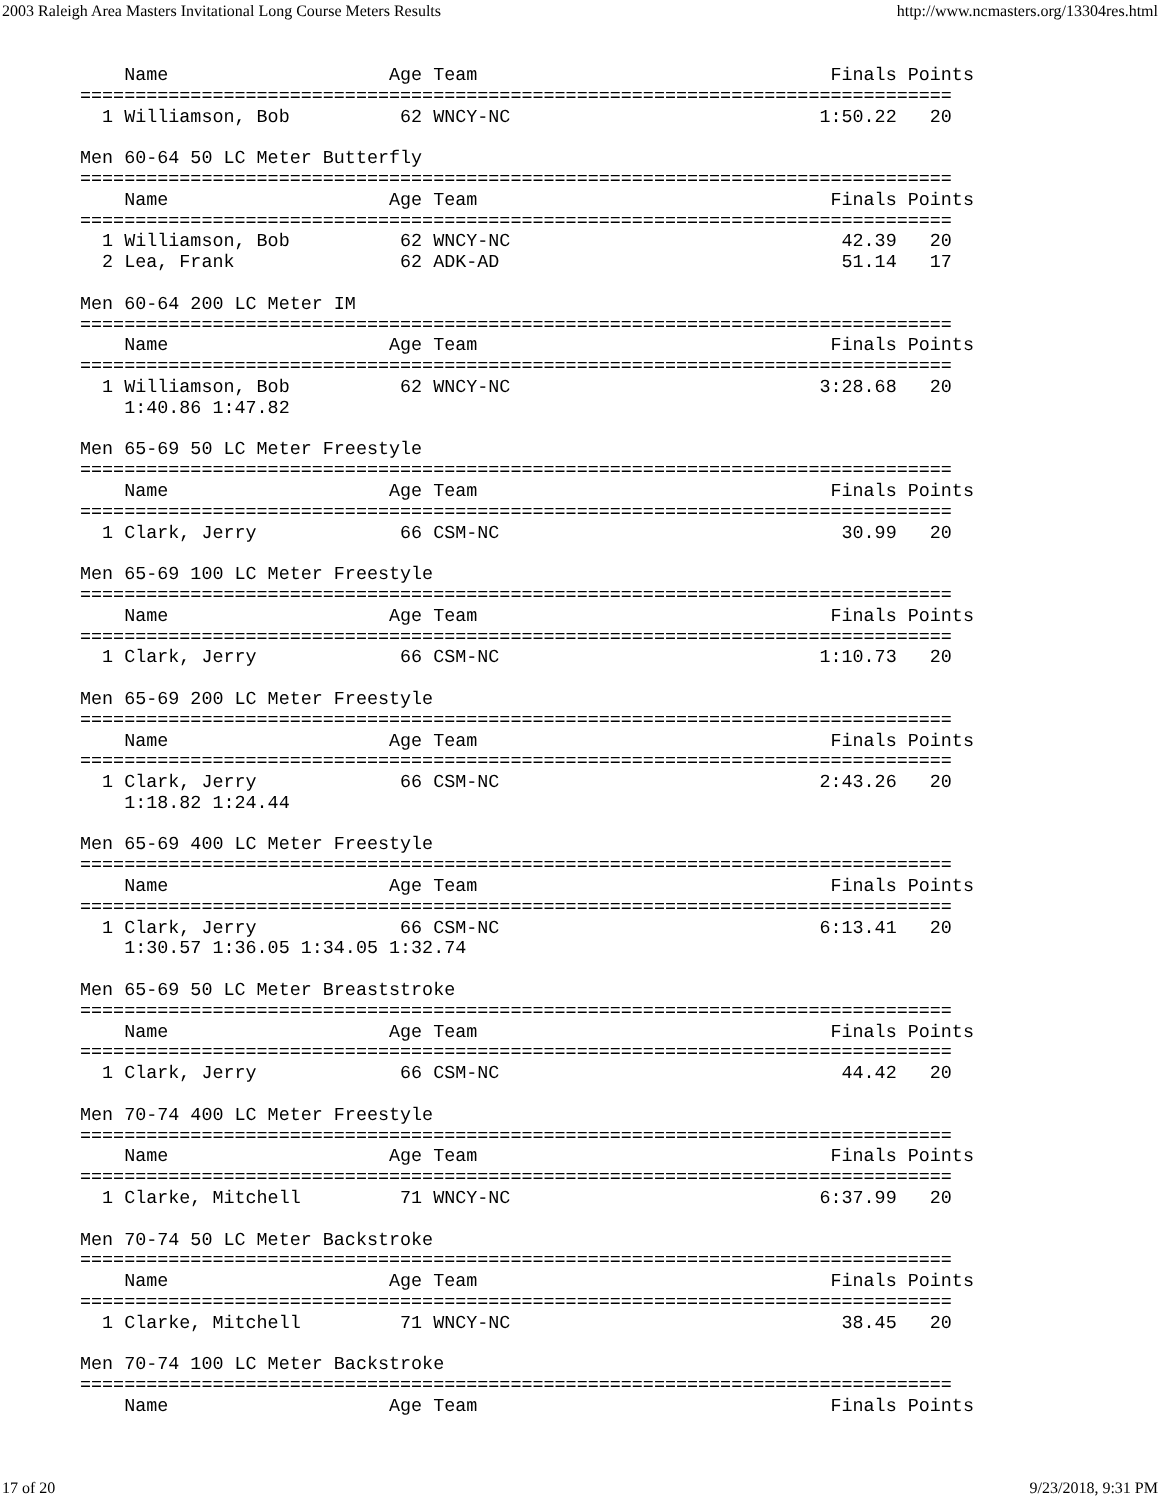2003 Raleigh Area Masters Invitational Long Course Meters Results http://www.ncmasters.org/13304res.html
    Name                    Age Team                                Finals Points
===============================================================================
  1 Williamson, Bob          62 WNCY-NC                            1:50.22   20

Men 60-64 50 LC Meter Butterfly
===============================================================================
    Name                    Age Team                                Finals Points
===============================================================================
  1 Williamson, Bob          62 WNCY-NC                              42.39   20
  2 Lea, Frank               62 ADK-AD                               51.14   17

Men 60-64 200 LC Meter IM
===============================================================================
    Name                    Age Team                                Finals Points
===============================================================================
  1 Williamson, Bob          62 WNCY-NC                            3:28.68   20
    1:40.86 1:47.82

Men 65-69 50 LC Meter Freestyle
===============================================================================
    Name                    Age Team                                Finals Points
===============================================================================
  1 Clark, Jerry             66 CSM-NC                               30.99   20

Men 65-69 100 LC Meter Freestyle
===============================================================================
    Name                    Age Team                                Finals Points
===============================================================================
  1 Clark, Jerry             66 CSM-NC                             1:10.73   20

Men 65-69 200 LC Meter Freestyle
===============================================================================
    Name                    Age Team                                Finals Points
===============================================================================
  1 Clark, Jerry             66 CSM-NC                             2:43.26   20
    1:18.82 1:24.44

Men 65-69 400 LC Meter Freestyle
===============================================================================
    Name                    Age Team                                Finals Points
===============================================================================
  1 Clark, Jerry             66 CSM-NC                             6:13.41   20
    1:30.57 1:36.05 1:34.05 1:32.74

Men 65-69 50 LC Meter Breaststroke
===============================================================================
    Name                    Age Team                                Finals Points
===============================================================================
  1 Clark, Jerry             66 CSM-NC                               44.42   20

Men 70-74 400 LC Meter Freestyle
===============================================================================
    Name                    Age Team                                Finals Points
===============================================================================
  1 Clarke, Mitchell         71 WNCY-NC                            6:37.99   20

Men 70-74 50 LC Meter Backstroke
===============================================================================
    Name                    Age Team                                Finals Points
===============================================================================
  1 Clarke, Mitchell         71 WNCY-NC                              38.45   20

Men 70-74 100 LC Meter Backstroke
===============================================================================
    Name                    Age Team                                Finals Points
17 of 20 9/23/2018, 9:31 PM